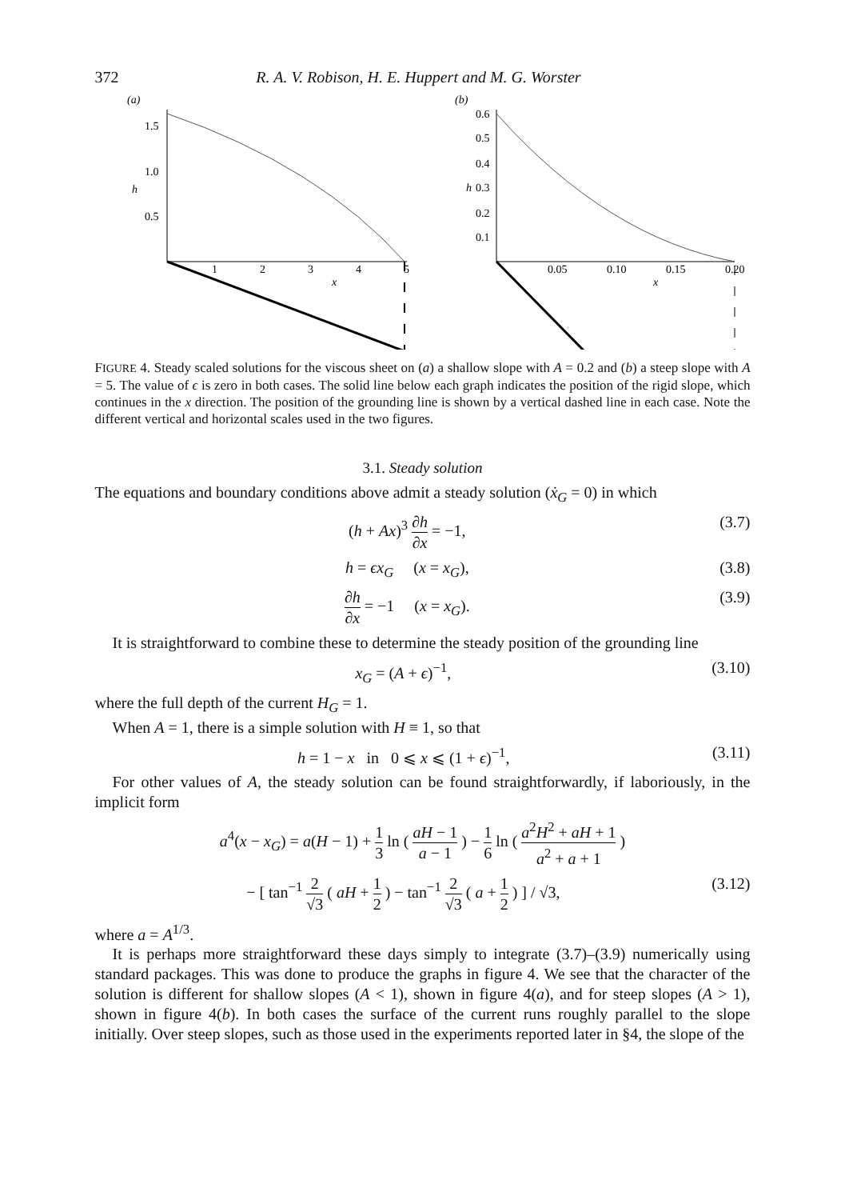372 R. A. V. Robison, H. E. Huppert and M. G. Worster
(a)
1.5
1.0
0.5
h
1
2
3
4
5
x
(b)
0.6
0.5
0.4
0.3
0.2
0.1
h
0.05
0.10
0.15
0.20
x
FIGURE 4. Steady scaled solutions for the viscous sheet on (a) a shallow slope with A = 0.2 and (b) a steep slope with A = 5. The value of ϵ is zero in both cases. The solid line below each graph indicates the position of the rigid slope, which continues in the x direction. The position of the grounding line is shown by a vertical dashed line in each case. Note the different vertical and horizontal scales used in the two figures.
3.1. Steady solution
The equations and boundary conditions above admit a steady solution (ẋ<sub>G</sub> = 0) in which
(h + Ax)<sup>3</sup> ∂h ∂x = −1, (3.7)
h = ϵx<sub>G</sub> (x = x<sub>G</sub>), (3.8)
∂h ∂x = −1 (x = x<sub>G</sub>). (3.9)
It is straightforward to combine these to determine the steady position of the grounding line
x<sub>G</sub> = (A + ϵ)<sup>−1</sup>, (3.10)
where the full depth of the current H<sub>G</sub> = 1.
When A = 1, there is a simple solution with H ≡ 1, so that
h = 1 − x in 0 ⩽ x ⩽ (1 + ϵ)<sup>−1</sup>, (3.11)
For other values of A, the steady solution can be found straightforwardly, if laboriously, in the implicit form
a<sup>4</sup>(x − x<sub>G</sub>) = a(H − 1) + 1 3 ln ( aH − 1 a − 1 ) − 1 6 ln ( a<sup>2</sup>H<sup>2</sup> + aH + 1 a<sup>2</sup> + a + 1 )
− [ tan<sup>−1</sup> 2 √3 ( aH + 1 2 ) − tan<sup>−1</sup> 2 √3 ( a + 1 2 ) ] / √3, (3.12)
where a = A<sup>1/3</sup>.
It is perhaps more straightforward these days simply to integrate (3.7)–(3.9) numerically using standard packages. This was done to produce the graphs in figure 4. We see that the character of the solution is different for shallow slopes (A < 1), shown in figure 4(a), and for steep slopes (A > 1), shown in figure 4(b). In both cases the surface of the current runs roughly parallel to the slope initially. Over steep slopes, such as those used in the experiments reported later in §4, the slope of the